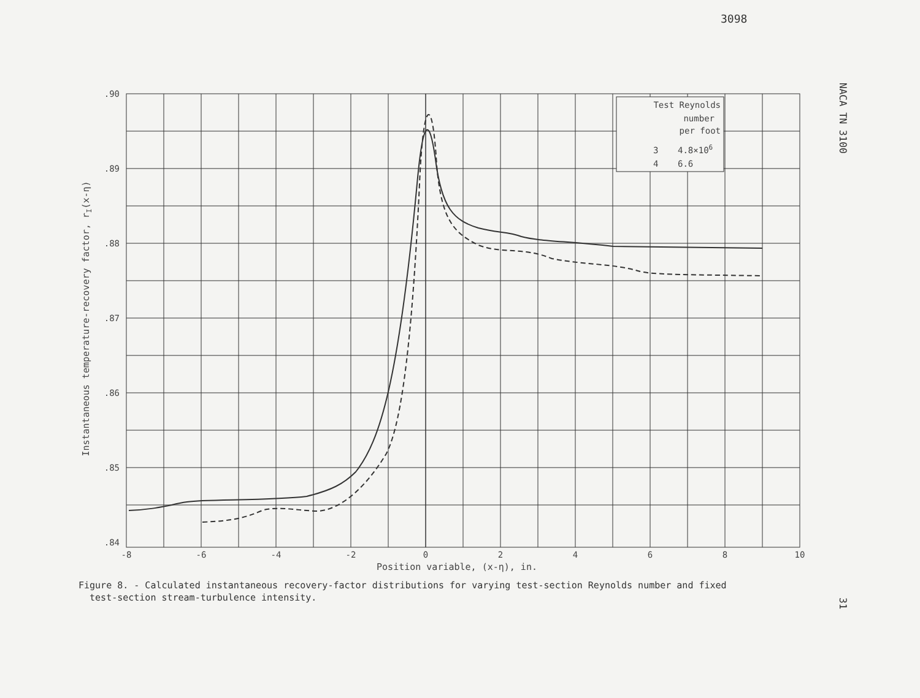3098
NACA TN 3100
Test Reynolds
number
per foot
3
4.8×106
4
6.6
.90
.89
.88
.87
.86
.85
.84
-8
-6
-4
-2
0
2
4
6
8
10
Position variable, (x-η), in.
Instantaneous temperature-recovery factor, rI(x-η)
Figure 8. - Calculated instantaneous recovery-factor distributions for varying test-section Reynolds number and fixed
test-section stream-turbulence intensity.
31